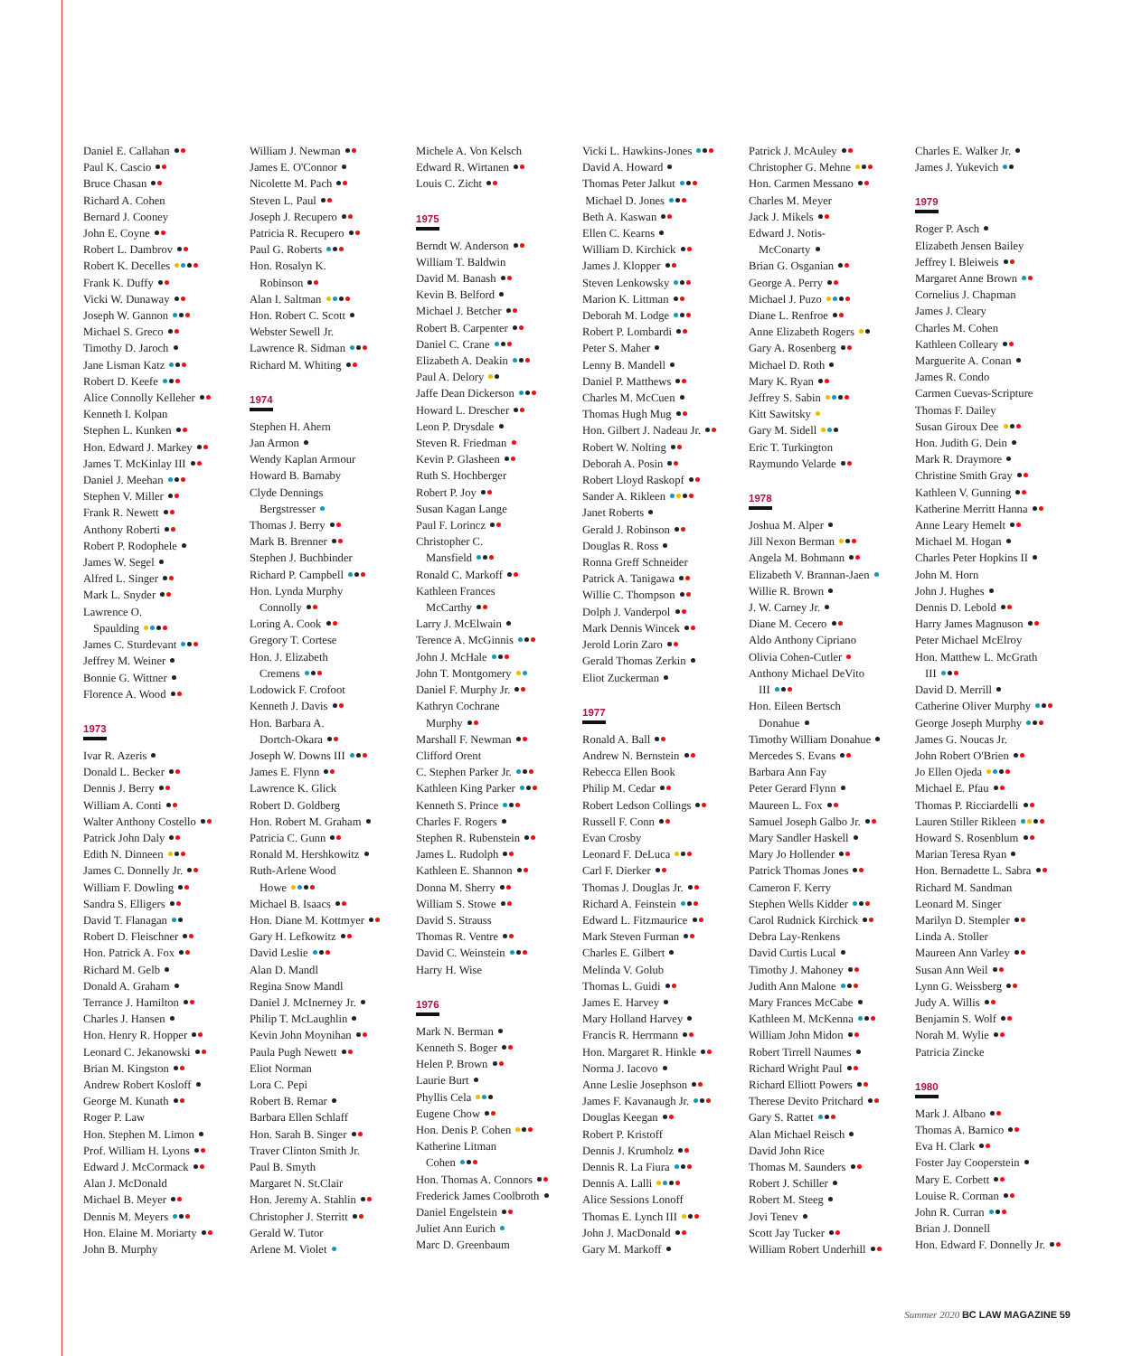Daniel E. Callahan
Paul K. Cascio
Bruce Chasan
Richard A. Cohen
Bernard J. Cooney
John E. Coyne
Robert L. Dambrov
Robert K. Decelles
Frank K. Duffy
Vicki W. Dunaway
Joseph W. Gannon
Michael S. Greco
Timothy D. Jaroch
Jane Lisman Katz
Robert D. Keefe
Alice Connolly Kelleher
Kenneth I. Kolpan
Stephen L. Kunken
Hon. Edward J. Markey
James T. McKinlay III
Daniel J. Meehan
Stephen V. Miller
Frank R. Newett
Anthony Roberti
Robert P. Rodophele
James W. Segel
Alfred L. Singer
Mark L. Snyder
Lawrence O.
Spaulding
James C. Sturdevant
Jeffrey M. Weiner
Bonnie G. Wittner
Florence A. Wood
1973
Ivar R. Azeris
Donald L. Becker
Dennis J. Berry
William A. Conti
Walter Anthony Costello
Patrick John Daly
Edith N. Dinneen
James C. Donnelly Jr.
William F. Dowling
Sandra S. Elligers
David T. Flanagan
Robert D. Fleischner
Hon. Patrick A. Fox
Richard M. Gelb
Donald A. Graham
Terrance J. Hamilton
Charles J. Hansen
Hon. Henry R. Hopper
Leonard C. Jekanowski
Brian M. Kingston
Andrew Robert Kosloff
George M. Kunath
Roger P. Law
Hon. Stephen M. Limon
Prof. William H. Lyons
Edward J. McCormack
Alan J. McDonald
Michael B. Meyer
Dennis M. Meyers
Hon. Elaine M. Moriarty
John B. Murphy
William J. Newman
James E. O'Connor
Nicolette M. Pach
Steven L. Paul
Joseph J. Recupero
Patricia R. Recupero
Paul G. Roberts
Hon. Rosalyn K.
Robinson
Alan I. Saltman
Hon. Robert C. Scott
Webster Sewell Jr.
Lawrence R. Sidman
Richard M. Whiting
1974
Stephen H. Ahern
Jan Armon
Wendy Kaplan Armour
Howard B. Barnaby
Clyde Dennings
Bergstresser
Thomas J. Berry
Mark B. Brenner
Stephen J. Buchbinder
Richard P. Campbell
Hon. Lynda Murphy
Connolly
Loring A. Cook
Gregory T. Cortese
Hon. J. Elizabeth
Cremens
Lodowick F. Crofoot
Kenneth J. Davis
Hon. Barbara A.
Dortch-Okara
Joseph W. Downs III
James E. Flynn
Lawrence K. Glick
Robert D. Goldberg
Hon. Robert M. Graham
Patricia C. Gunn
Ronald M. Hershkowitz
Ruth-Arlene Wood
Howe
Michael B. Isaacs
Hon. Diane M. Kottmyer
Gary H. Lefkowitz
David Leslie
Alan D. Mandl
Regina Snow Mandl
Daniel J. McInerney Jr.
Philip T. McLaughlin
Kevin John Moynihan
Paula Pugh Newett
Eliot Norman
Lora C. Pepi
Robert B. Remar
Barbara Ellen Schlaff
Hon. Sarah B. Singer
Traver Clinton Smith Jr.
Paul B. Smyth
Margaret N. St.Clair
Hon. Jeremy A. Stahlin
Christopher J. Sterritt
Gerald W. Tutor
Arlene M. Violet
Michele A. Von Kelsch
Edward R. Wirtanen
Louis C. Zicht
1975
Berndt W. Anderson
William T. Baldwin
David M. Banash
Kevin B. Belford
Michael J. Betcher
Robert B. Carpenter
Daniel C. Crane
Elizabeth A. Deakin
Paul A. Delory
Jaffe Dean Dickerson
Howard L. Drescher
Leon P. Drysdale
Steven R. Friedman
Kevin P. Glasheen
Ruth S. Hochberger
Robert P. Joy
Susan Kagan Lange
Paul F. Lorincz
Christopher C.
Mansfield
Ronald C. Markoff
Kathleen Frances
McCarthy
Larry J. McElwain
Terence A. McGinnis
John J. McHale
John T. Montgomery
Daniel F. Murphy Jr.
Kathryn Cochrane
Murphy
Marshall F. Newman
Clifford Orent
C. Stephen Parker Jr.
Kathleen King Parker
Kenneth S. Prince
Charles F. Rogers
Stephen R. Rubenstein
James L. Rudolph
Kathleen E. Shannon
Donna M. Sherry
William S. Stowe
David S. Strauss
Thomas R. Ventre
David C. Weinstein
Harry H. Wise
1976
Mark N. Berman
Kenneth S. Boger
Helen P. Brown
Laurie Burt
Phyllis Cela
Eugene Chow
Hon. Denis P. Cohen
Katherine Litman
Cohen
Hon. Thomas A. Connors
Frederick James Coolbroth
Daniel Engelstein
Juliet Ann Eurich
Marc D. Greenbaum
Vicki L. Hawkins-Jones
David A. Howard
Thomas Peter Jalkut
Michael D. Jones
Beth A. Kaswan
Ellen C. Kearns
William D. Kirchick
James J. Klopper
Steven Lenkowsky
Marion K. Littman
Deborah M. Lodge
Robert P. Lombardi
Peter S. Maher
Lenny B. Mandell
Daniel P. Matthews
Charles M. McCuen
Thomas Hugh Mug
Hon. Gilbert J. Nadeau Jr.
Robert W. Nolting
Deborah A. Posin
Robert Lloyd Raskopf
Sander A. Rikleen
Janet Roberts
Gerald J. Robinson
Douglas R. Ross
Ronna Greff Schneider
Patrick A. Tanigawa
Willie C. Thompson
Dolph J. Vanderpol
Mark Dennis Wincek
Jerold Lorin Zaro
Gerald Thomas Zerkin
Eliot Zuckerman
1977
Ronald A. Ball
Andrew N. Bernstein
Rebecca Ellen Book
Philip M. Cedar
Robert Ledson Collings
Russell F. Conn
Evan Crosby
Leonard F. DeLuca
Carl F. Dierker
Thomas J. Douglas Jr.
Richard A. Feinstein
Edward L. Fitzmaurice
Mark Steven Furman
Charles E. Gilbert
Melinda V. Golub
Thomas L. Guidi
James E. Harvey
Mary Holland Harvey
Francis R. Herrmann
Hon. Margaret R. Hinkle
Norma J. Iacovo
Anne Leslie Josephson
James F. Kavanaugh Jr.
Douglas Keegan
Robert P. Kristoff
Dennis J. Krumholz
Dennis R. La Fiura
Dennis A. Lalli
Alice Sessions Lonoff
Thomas E. Lynch III
John J. MacDonald
Gary M. Markoff
Patrick J. McAuley
Christopher G. Mehne
Hon. Carmen Messano
Charles M. Meyer
Jack J. Mikels
Edward J. Notis-
McConarty
Brian G. Osganian
George A. Perry
Michael J. Puzo
Diane L. Renfroe
Anne Elizabeth Rogers
Gary A. Rosenberg
Michael D. Roth
Mary K. Ryan
Jeffrey S. Sabin
Kitt Sawitsky
Gary M. Sidell
Eric T. Turkington
Raymundo Velarde
1978
Joshua M. Alper
Jill Nexon Berman
Angela M. Bohmann
Elizabeth V. Brannan-Jaen
Willie R. Brown
J. W. Carney Jr.
Diane M. Cecero
Aldo Anthony Cipriano
Olivia Cohen-Cutler
Anthony Michael DeVito
III
Hon. Eileen Bertsch
Donahue
Timothy William Donahue
Mercedes S. Evans
Barbara Ann Fay
Peter Gerard Flynn
Maureen L. Fox
Samuel Joseph Galbo Jr.
Mary Sandler Haskell
Mary Jo Hollender
Patrick Thomas Jones
Cameron F. Kerry
Stephen Wells Kidder
Carol Rudnick Kirchick
Debra Lay-Renkens
David Curtis Lucal
Timothy J. Mahoney
Judith Ann Malone
Mary Frances McCabe
Kathleen M. McKenna
William John Midon
Robert Tirrell Naumes
Richard Wright Paul
Richard Elliott Powers
Therese Devito Pritchard
Gary S. Rattet
Alan Michael Reisch
David John Rice
Thomas M. Saunders
Robert J. Schiller
Robert M. Steeg
Jovi Tenev
Scott Jay Tucker
William Robert Underhill
Charles E. Walker Jr.
James J. Yukevich
1979
Roger P. Asch
Elizabeth Jensen Bailey
Jeffrey I. Bleiweis
Margaret Anne Brown
Cornelius J. Chapman
James J. Cleary
Charles M. Cohen
Kathleen Colleary
Marguerite A. Conan
James R. Condo
Carmen Cuevas-Scripture
Thomas F. Dailey
Susan Giroux Dee
Hon. Judith G. Dein
Mark R. Draymore
Christine Smith Gray
Kathleen V. Gunning
Katherine Merritt Hanna
Anne Leary Hemelt
Michael M. Hogan
Charles Peter Hopkins II
John M. Horn
John J. Hughes
Dennis D. Lebold
Harry James Magnuson
Peter Michael McElroy
Hon. Matthew L. McGrath
III
David D. Merrill
Catherine Oliver Murphy
George Joseph Murphy
James G. Noucas Jr.
John Robert O'Brien
Jo Ellen Ojeda
Michael E. Pfau
Thomas P. Ricciardelli
Lauren Stiller Rikleen
Howard S. Rosenblum
Marian Teresa Ryan
Hon. Bernadette L. Sabra
Richard M. Sandman
Leonard M. Singer
Marilyn D. Stempler
Linda A. Stoller
Maureen Ann Varley
Susan Ann Weil
Lynn G. Weissberg
Judy A. Willis
Benjamin S. Wolf
Norah M. Wylie
Patricia Zincke
1980
Mark J. Albano
Thomas A. Barnico
Eva H. Clark
Foster Jay Cooperstein
Mary E. Corbett
Louise R. Corman
John R. Curran
Brian J. Donnell
Hon. Edward F. Donnelly Jr.
Summer 2020 BC LAW MAGAZINE 59